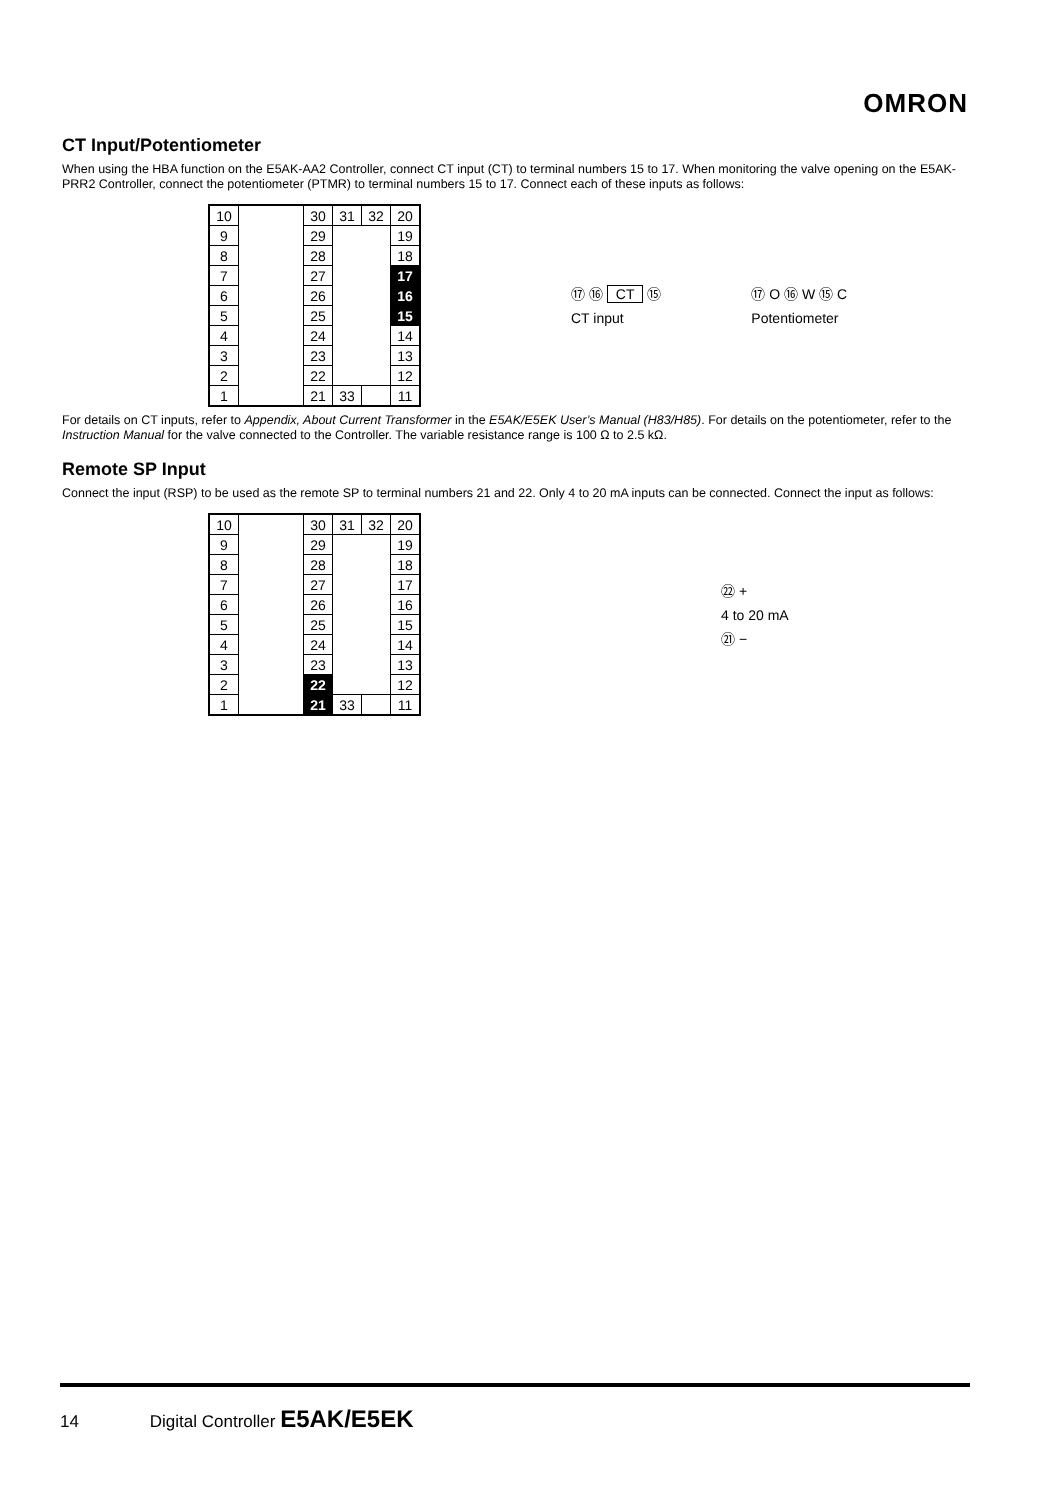OMRON
CT Input/Potentiometer
When using the HBA function on the E5AK-AA2 Controller, connect CT input (CT) to terminal numbers 15 to 17. When monitoring the valve opening on the E5AK-PRR2 Controller, connect the potentiometer (PTMR) to terminal numbers 15 to 17. Connect each of these inputs as follows:
| 10 | | 30 | 31 | 32 | 20 |
| 9 | | 29 | | | 19 |
| 8 | | 28 | | | 18 |
| 7 | | 27 | | | 17 |
| 6 | | 26 | | | 16 |
| 5 | | 25 | | | 15 |
| 4 | | 24 | | | 14 |
| 3 | | 23 | | | 13 |
| 2 | | 22 | | | 12 |
| 1 | | 21 | 33 | | 11 |
⑰ ⑯ CT ⑮
CT input
⑰ O ⑯ W ⑮ C
Potentiometer
For details on CT inputs, refer to Appendix, About Current Transformer in the E5AK/E5EK User’s Manual (H83/H85). For details on the potentiometer, refer to the Instruction Manual for the valve connected to the Controller. The variable resistance range is 100 Ω to 2.5 kΩ.
Remote SP Input
Connect the input (RSP) to be used as the remote SP to terminal numbers 21 and 22. Only 4 to 20 mA inputs can be connected. Connect the input as follows:
| 10 | | 30 | 31 | 32 | 20 |
| 9 | | 29 | | | 19 |
| 8 | | 28 | | | 18 |
| 7 | | 27 | | | 17 |
| 6 | | 26 | | | 16 |
| 5 | | 25 | | | 15 |
| 4 | | 24 | | | 14 |
| 3 | | 23 | | | 13 |
| 2 | | 22 | | | 12 |
| 1 | | 21 | 33 | | 11 |
㉒ +
4 to 20 mA
㉑ −
14 Digital Controller E5AK/E5EK